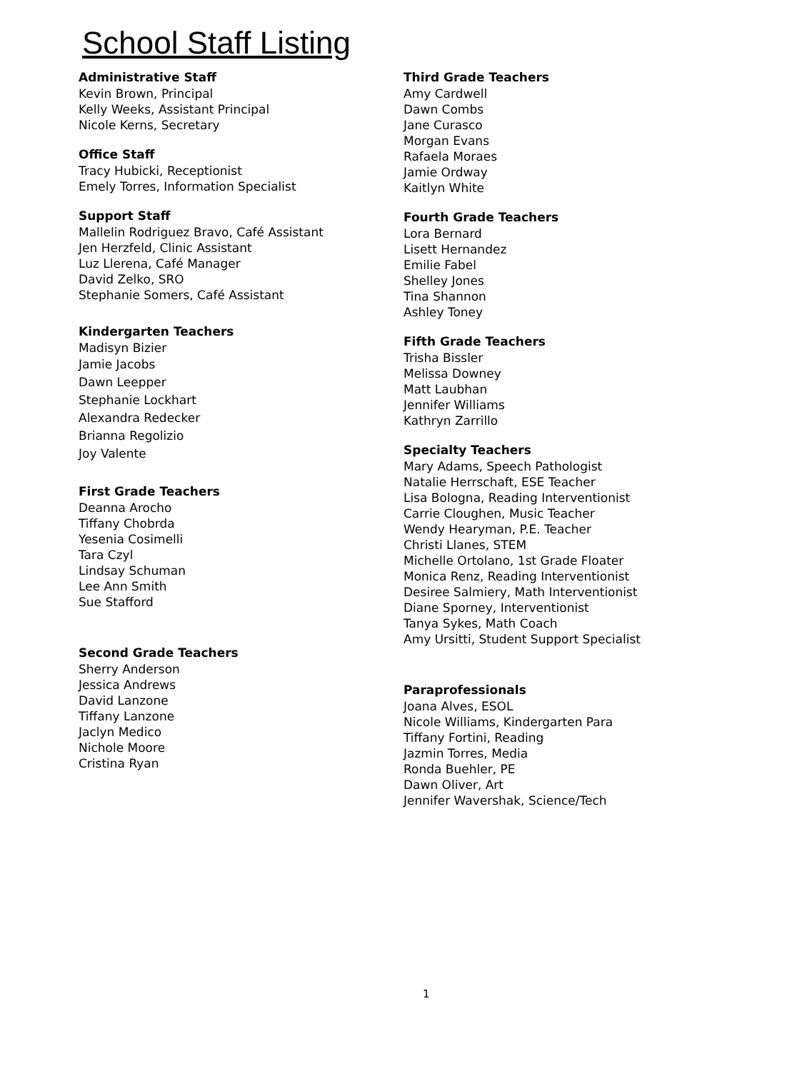School Staff Listing
Administrative Staff
Kevin Brown, Principal
Kelly Weeks, Assistant Principal
Nicole Kerns, Secretary
Office Staff
Tracy Hubicki, Receptionist
Emely Torres, Information Specialist
Support Staff
Mallelin Rodriguez Bravo, Café Assistant
Jen Herzfeld, Clinic Assistant
Luz Llerena, Café Manager
David Zelko, SRO
Stephanie Somers, Café Assistant
Kindergarten Teachers
Madisyn Bizier
Jamie Jacobs
Dawn Leepper
Stephanie Lockhart
Alexandra Redecker
Brianna Regolizio
Joy Valente
First Grade Teachers
Deanna Arocho
Tiffany Chobrda
Yesenia Cosimelli
Tara Czyl
Lindsay Schuman
Lee Ann Smith
Sue Stafford
Second Grade Teachers
Sherry Anderson
Jessica Andrews
David Lanzone
Tiffany Lanzone
Jaclyn Medico
Nichole Moore
Cristina Ryan
Third Grade Teachers
Amy Cardwell
Dawn Combs
Jane Curasco
Morgan Evans
Rafaela Moraes
Jamie Ordway
Kaitlyn White
Fourth Grade Teachers
Lora Bernard
Lisett Hernandez
Emilie Fabel
Shelley Jones
Tina Shannon
Ashley Toney
Fifth Grade Teachers
Trisha Bissler
Melissa Downey
Matt Laubhan
Jennifer Williams
Kathryn Zarrillo
Specialty Teachers
Mary Adams, Speech Pathologist
Natalie Herrschaft, ESE Teacher
Lisa Bologna, Reading Interventionist
Carrie Cloughen, Music Teacher
Wendy Hearyman, P.E. Teacher
Christi Llanes, STEM
Michelle Ortolano, 1st Grade Floater
Monica Renz, Reading Interventionist
Desiree Salmiery, Math Interventionist
Diane Sporney, Interventionist
Tanya Sykes, Math Coach
Amy Ursitti, Student Support Specialist
Paraprofessionals
Joana Alves, ESOL
Nicole Williams, Kindergarten Para
Tiffany Fortini, Reading
Jazmin Torres, Media
Ronda Buehler, PE
Dawn Oliver, Art
Jennifer Wavershak, Science/Tech
1